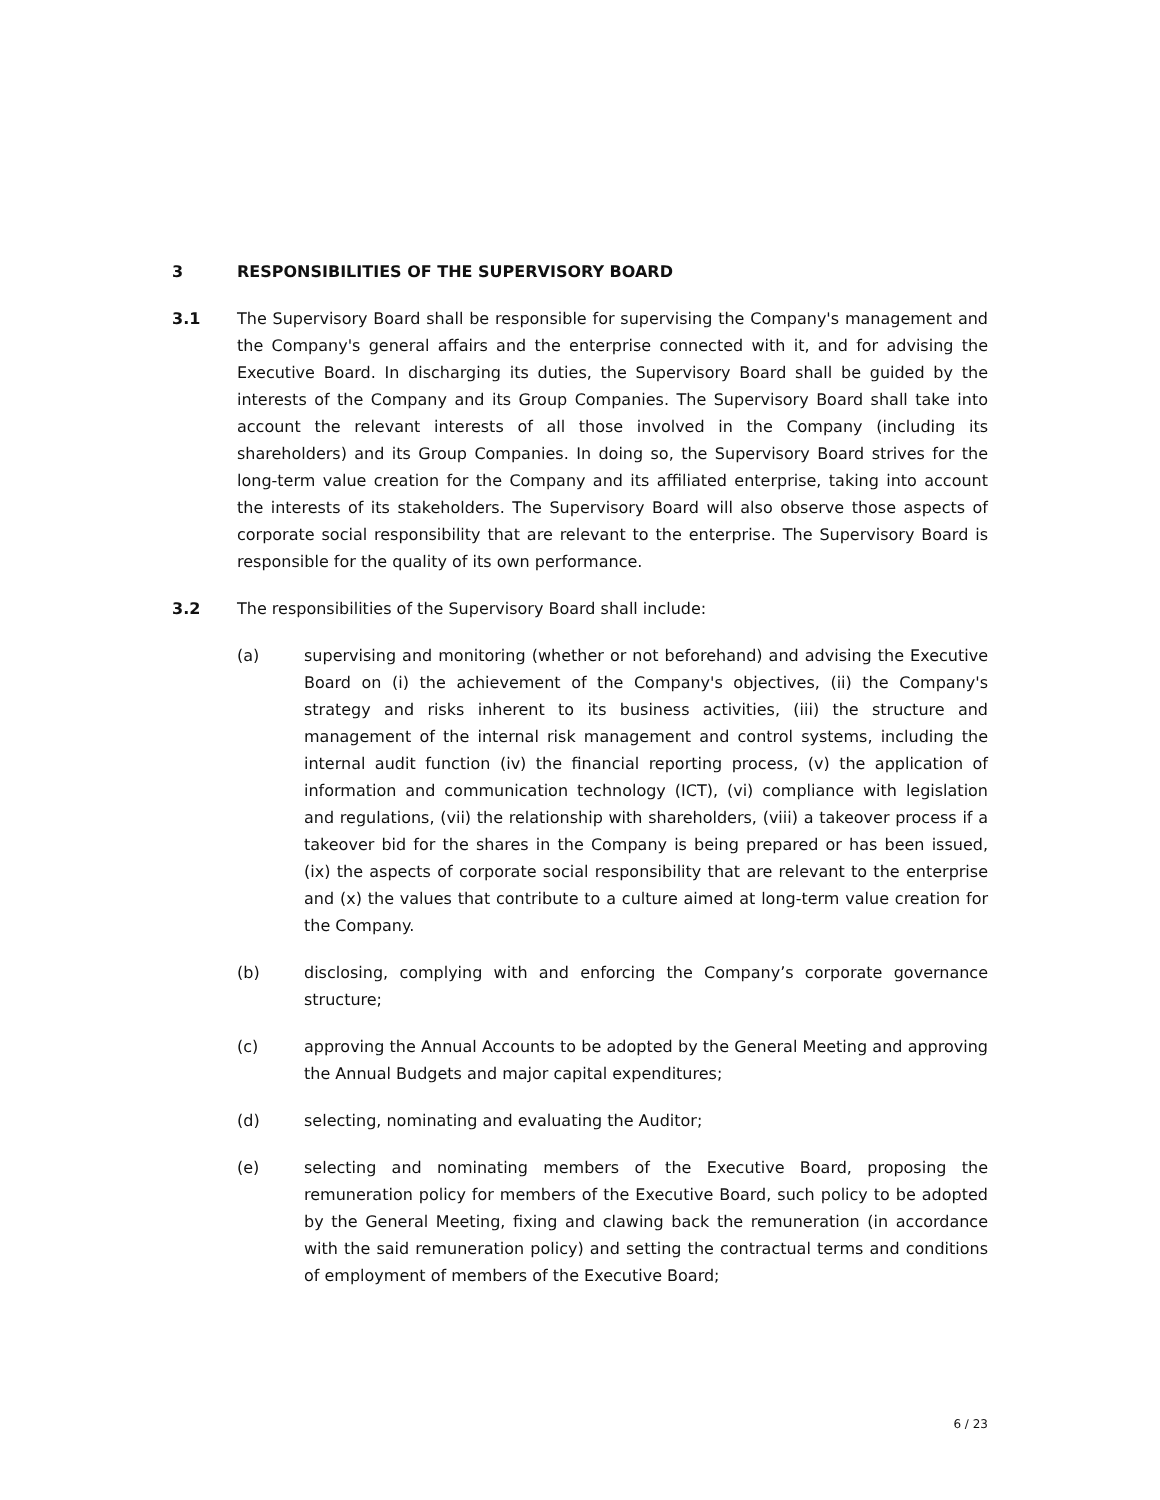3 RESPONSIBILITIES OF THE SUPERVISORY BOARD
3.1 The Supervisory Board shall be responsible for supervising the Company's management and the Company's general affairs and the enterprise connected with it, and for advising the Executive Board. In discharging its duties, the Supervisory Board shall be guided by the interests of the Company and its Group Companies. The Supervisory Board shall take into account the relevant interests of all those involved in the Company (including its shareholders) and its Group Companies. In doing so, the Supervisory Board strives for the long-term value creation for the Company and its affiliated enterprise, taking into account the interests of its stakeholders. The Supervisory Board will also observe those aspects of corporate social responsibility that are relevant to the enterprise. The Supervisory Board is responsible for the quality of its own performance.
3.2 The responsibilities of the Supervisory Board shall include:
(a) supervising and monitoring (whether or not beforehand) and advising the Executive Board on (i) the achievement of the Company's objectives, (ii) the Company's strategy and risks inherent to its business activities, (iii) the structure and management of the internal risk management and control systems, including the internal audit function (iv) the financial reporting process, (v) the application of information and communication technology (ICT), (vi) compliance with legislation and regulations, (vii) the relationship with shareholders, (viii) a takeover process if a takeover bid for the shares in the Company is being prepared or has been issued, (ix) the aspects of corporate social responsibility that are relevant to the enterprise and (x) the values that contribute to a culture aimed at long-term value creation for the Company.
(b) disclosing, complying with and enforcing the Company’s corporate governance structure;
(c) approving the Annual Accounts to be adopted by the General Meeting and approving the Annual Budgets and major capital expenditures;
(d) selecting, nominating and evaluating the Auditor;
(e) selecting and nominating members of the Executive Board, proposing the remuneration policy for members of the Executive Board, such policy to be adopted by the General Meeting, fixing and clawing back the remuneration (in accordance with the said remuneration policy) and setting the contractual terms and conditions of employment of members of the Executive Board;
6 / 23